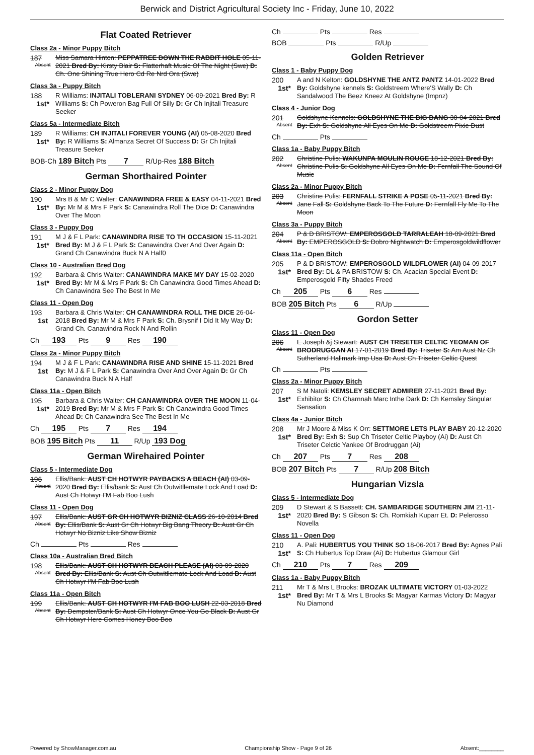Berwick and District Agricultural Society Inc - Friday, June 10, 2022
Flat Coated Retriever
Class 2a - Minor Puppy Bitch
187
Absent
Miss Samara Hinton: PEPPATREE DOWN THE RABBIT HOLE 05-11-2021 Bred By: Kirsty Blair S: Flatterhaft Music Of The Night (Swe) D: Ch. One Shining True Hero Cd Re Nrd Ora (Swe)
Class 3a - Puppy Bitch
188
1st*
R Williams: INJITALI TOBLERANI SYDNEY 06-09-2021 Bred By: R Williams S: Ch Poweron Bag Full Of Silly D: Gr Ch Injitali Treasure Seeker
Class 5a - Intermediate Bitch
189
1st*
R Williams: CH INJITALI FOREVER YOUNG (AI) 05-08-2020 Bred By: R Williams S: Almanza Secret Of Success D: Gr Ch Injitali Treasure Seeker
BOB-Ch 189 Bitch Pts 7 R/Up-Res 188 Bitch
German Shorthaired Pointer
Class 2 - Minor Puppy Dog
190
1st*
Mrs B & Mr C Walter: CANAWINDRA FREE & EASY 04-11-2021 Bred By: Mr M & Mrs F Park S: Canawindra Roll The Dice D: Canawindra Over The Moon
Class 3 - Puppy Dog
191
1st*
M J & F L Park: CANAWINDRA RISE TO TH OCCASION 15-11-2021 Bred By: M J & F L Park S: Canawindra Over And Over Again D: Grand Ch Canawindra Buck N A Half0
Class 10 - Australian Bred Dog
192
1st*
Barbara & Chris Walter: CANAWINDRA MAKE MY DAY 15-02-2020 Bred By: Mr M & Mrs F Park S: Ch Canawindra Good Times Ahead D: Ch Canawindra See The Best In Me
Class 11 - Open Dog
193
1st
Barbara & Chris Walter: CH CANAWINDRA ROLL THE DICE 26-04-2018 Bred By: Mr M & Mrs F Park S: Ch. Brysnif I Did It My Way D: Grand Ch. Canawindra Rock N And Rollin
Ch 193 Pts 9 Res 190
Class 2a - Minor Puppy Bitch
194
1st
M J & F L Park: CANAWINDRA RISE AND SHINE 15-11-2021 Bred By: M J & F L Park S: Canawindra Over And Over Again D: Gr Ch Canawindra Buck N A Half
Class 11a - Open Bitch
195
1st*
Barbara & Chris Walter: CH CANAWINDRA OVER THE MOON 11-04-2019 Bred By: Mr M & Mrs F Park S: Ch Canawindra Good Times Ahead D: Ch Canawindra See The Best In Me
Ch 195 Pts 7 Res 194
BOB 195 Bitch Pts 11 R/Up 193 Dog
German Wirehaired Pointer
Class 5 - Intermediate Dog
196
Absent
Ellis/Bank: AUST CH HOTWYR PAYBACKS A BEACH (AI) 03-09-2020 Bred By: Ellis/bank S: Aust Ch Outwitllemate Lock And Load D: Aust Ch Hotwyr I'M Fab Boo Lush
Class 11 - Open Dog
197
Absent
Ellis/Bank: AUST GR CH HOTWYR BIZNIZ CLASS 26-10-2014 Bred By: Ellis/Bank S: Aust Gr Ch Hotwyr Big Bang Theory D: Aust Gr Ch Hotwyr No Bizniz Like Show Bizniz
Ch Pts Res
Class 10a - Australian Bred Bitch
198
Absent
Ellis/Bank: AUST CH HOTWYR BEACH PLEASE (AI) 03-09-2020 Bred By: Ellis/Bank S: Aust Ch Outwitllemate Lock And Load D: Aust Ch Hotwyr I'M Fab Boo Lush
Class 11a - Open Bitch
199
Absent
Ellis/Bank: AUST CH HOTWYR I'M FAB BOO LUSH 22-03-2018 Bred By: Dempster/Bank S: Aust Ch Hotwyr Once You Go Black D: Aust Gr Ch Hotwyr Here Comes Honey Boo Boo
Ch Pts Res
BOB Pts R/Up
Golden Retriever
Class 1 - Baby Puppy Dog
200
1st*
A and N Kelton: GOLDSHYNE THE ANTZ PANTZ 14-01-2022 Bred By: Goldshyne kennels S: Goldstreem Where'S Wally D: Ch Sandalwood The Beez Kneez At Goldshyne (Impnz)
Class 4 - Junior Dog
201
Absent
Goldshyne Kennels: GOLDSHYNE THE BIG BANG 30-04-2021 Bred By: Exh S: Goldshyne All Eyes On Me D: Goldstreem Pixie Dust
Ch Pts
Class 1a - Baby Puppy Bitch
202
Absent
Christine Pulis: WAKUNPA MOULIN ROUGE 18-12-2021 Bred By: Christine Pulis S: Goldshyne All Eyes On Me D: Fernfall The Sound Of Music
Class 2a - Minor Puppy Bitch
203
Absent
Christine Pulis: FERNFALL STRIKE A POSE 05-11-2021 Bred By: Jane Fall S: Goldshyne Back To The Future D: Fernfall Fly Me To The Moon
Class 3a - Puppy Bitch
204
Absent
P & D BRISTOW: EMPEROSGOLD TARRALEAH 18-09-2021 Bred By: EMPEROSGOLD S: Dobro Nightwatch D: Emperosgoldwildflower
Class 11a - Open Bitch
205
1st*
P & D BRISTOW: EMPEROSGOLD WILDFLOWER (AI) 04-09-2017 Bred By: DL & PA BRISTOW S: Ch. Acacian Special Event D: Emperosgold Fifty Shades Freed
Ch 205 Pts 6 Res
BOB 205 Bitch Pts 6 R/Up
Gordon Setter
Class 11 - Open Dog
206
Absent
E Joseph &j Stewart: AUST CH TRISETER CELTIC YEOMAN OF BRODRUGGAN AI 17-01-2019 Bred By: Triseter S: Am Aust Nz Ch Sutherland Hallmark Imp Usa D: Aust Ch Triseter Celtic Quest
Ch Pts
Class 2a - Minor Puppy Bitch
207
1st*
S M Natoli: KEMSLEY SECRET ADMIRER 27-11-2021 Bred By: Exhibitor S: Ch Charnnah Marc Inthe Dark D: Ch Kemsley Singular Sensation
Class 4a - Junior Bitch
208
1st*
Mr J Moore & Miss K Orr: SETTMORE LETS PLAY BABY 20-12-2020 Bred By: Exh S: Sup Ch Triseter Celtic Playboy (Ai) D: Aust Ch Triseter Celctic Yankee Of Brodruggan (Ai)
Ch 207 Pts 7 Res 208
BOB 207 Bitch Pts 7 R/Up 208 Bitch
Hungarian Vizsla
Class 5 - Intermediate Dog
209
1st*
D Stewart & S Bassett: CH. SAMBARIDGE SOUTHERN JIM 21-11-2020 Bred By: S Gibson S: Ch. Romkiah Kuparr Et. D: Pelerosso Novella
Class 11 - Open Dog
210
1st*
A. Pali: HUBERTUS YOU THINK SO 18-06-2017 Bred By: Agnes Pali S: Ch Hubertus Top Draw (Ai) D: Hubertus Glamour Girl
Ch 210 Pts 7 Res 209
Class 1a - Baby Puppy Bitch
211
1st*
Mr T & Mrs L Brooks: BROZAK ULTIMATE VICTORY 01-03-2022 Bred By: Mr T & Mrs L Brooks S: Magyar Karmas Victory D: Magyar Nu Diamond
Powered by ShowManager.com.au Championship Show - Page 9 of 26 Absent:________